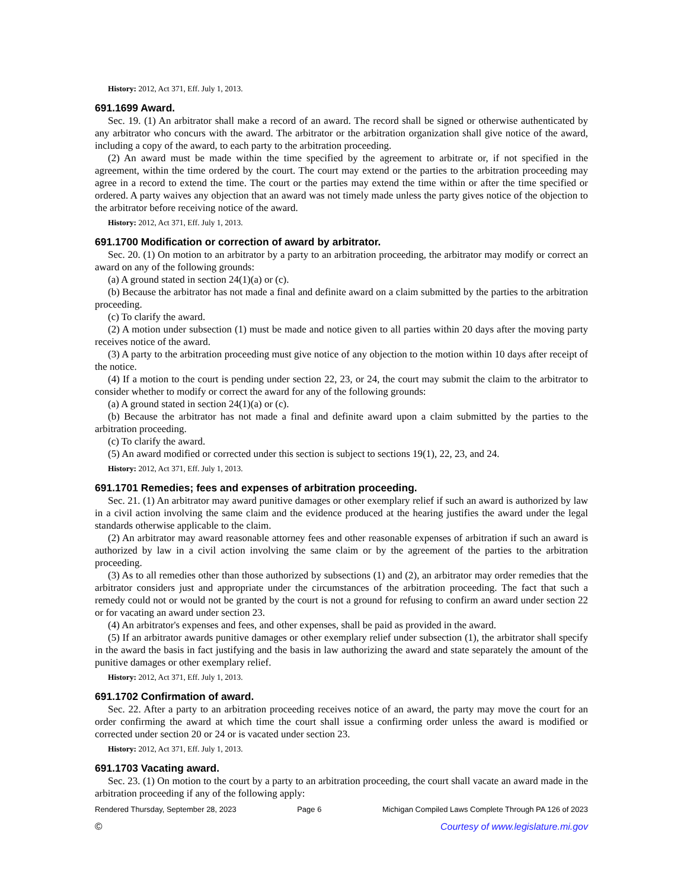History: 2012, Act 371, Eff. July 1, 2013.
691.1699 Award.
Sec. 19. (1) An arbitrator shall make a record of an award. The record shall be signed or otherwise authenticated by any arbitrator who concurs with the award. The arbitrator or the arbitration organization shall give notice of the award, including a copy of the award, to each party to the arbitration proceeding.
(2) An award must be made within the time specified by the agreement to arbitrate or, if not specified in the agreement, within the time ordered by the court. The court may extend or the parties to the arbitration proceeding may agree in a record to extend the time. The court or the parties may extend the time within or after the time specified or ordered. A party waives any objection that an award was not timely made unless the party gives notice of the objection to the arbitrator before receiving notice of the award.
History: 2012, Act 371, Eff. July 1, 2013.
691.1700 Modification or correction of award by arbitrator.
Sec. 20. (1) On motion to an arbitrator by a party to an arbitration proceeding, the arbitrator may modify or correct an award on any of the following grounds:
(a) A ground stated in section 24(1)(a) or (c).
(b) Because the arbitrator has not made a final and definite award on a claim submitted by the parties to the arbitration proceeding.
(c) To clarify the award.
(2) A motion under subsection (1) must be made and notice given to all parties within 20 days after the moving party receives notice of the award.
(3) A party to the arbitration proceeding must give notice of any objection to the motion within 10 days after receipt of the notice.
(4) If a motion to the court is pending under section 22, 23, or 24, the court may submit the claim to the arbitrator to consider whether to modify or correct the award for any of the following grounds:
(a) A ground stated in section 24(1)(a) or (c).
(b) Because the arbitrator has not made a final and definite award upon a claim submitted by the parties to the arbitration proceeding.
(c) To clarify the award.
(5) An award modified or corrected under this section is subject to sections 19(1), 22, 23, and 24.
History: 2012, Act 371, Eff. July 1, 2013.
691.1701 Remedies; fees and expenses of arbitration proceeding.
Sec. 21. (1) An arbitrator may award punitive damages or other exemplary relief if such an award is authorized by law in a civil action involving the same claim and the evidence produced at the hearing justifies the award under the legal standards otherwise applicable to the claim.
(2) An arbitrator may award reasonable attorney fees and other reasonable expenses of arbitration if such an award is authorized by law in a civil action involving the same claim or by the agreement of the parties to the arbitration proceeding.
(3) As to all remedies other than those authorized by subsections (1) and (2), an arbitrator may order remedies that the arbitrator considers just and appropriate under the circumstances of the arbitration proceeding. The fact that such a remedy could not or would not be granted by the court is not a ground for refusing to confirm an award under section 22 or for vacating an award under section 23.
(4) An arbitrator's expenses and fees, and other expenses, shall be paid as provided in the award.
(5) If an arbitrator awards punitive damages or other exemplary relief under subsection (1), the arbitrator shall specify in the award the basis in fact justifying and the basis in law authorizing the award and state separately the amount of the punitive damages or other exemplary relief.
History: 2012, Act 371, Eff. July 1, 2013.
691.1702 Confirmation of award.
Sec. 22. After a party to an arbitration proceeding receives notice of an award, the party may move the court for an order confirming the award at which time the court shall issue a confirming order unless the award is modified or corrected under section 20 or 24 or is vacated under section 23.
History: 2012, Act 371, Eff. July 1, 2013.
691.1703 Vacating award.
Sec. 23. (1) On motion to the court by a party to an arbitration proceeding, the court shall vacate an award made in the arbitration proceeding if any of the following apply:
Rendered Thursday, September 28, 2023 Page 6 Michigan Compiled Laws Complete Through PA 126 of 2023
© Courtesy of www.legislature.mi.gov